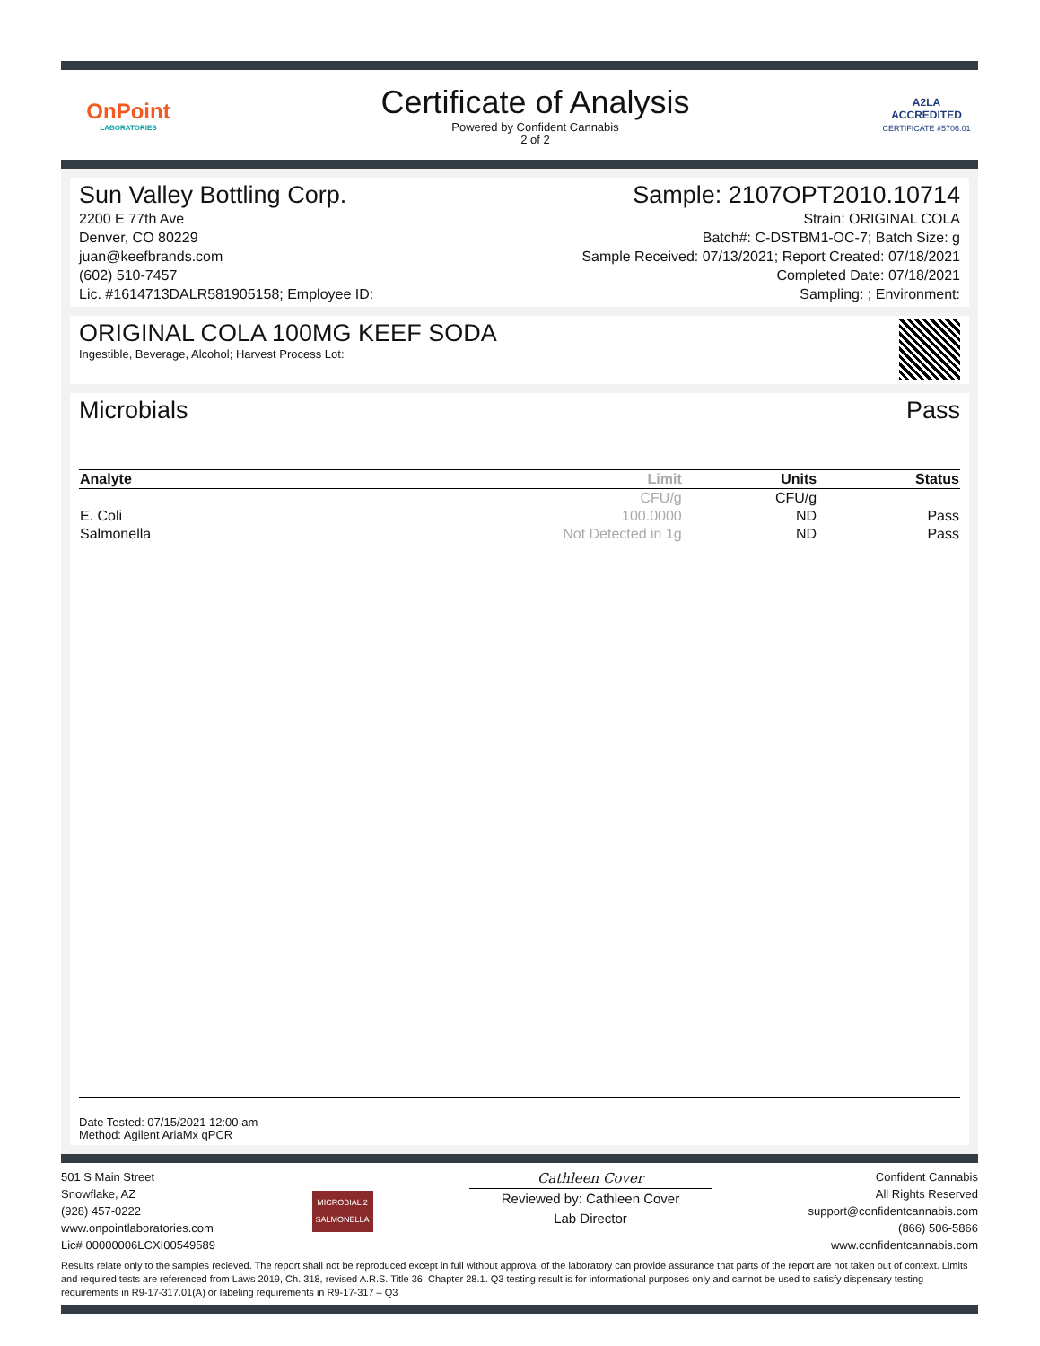OnPoint
LABORATORIES
Certificate of Analysis
Powered by Confident Cannabis
2 of 2
A2LA
ACCREDITED
CERTIFICATE #5706.01
Sun Valley Bottling Corp.
2200 E 77th Ave
Denver, CO 80229
juan@keefbrands.com
(602) 510-7457
Lic. #1614713DALR581905158; Employee ID:
Sample: 2107OPT2010.10714
Strain: ORIGINAL COLA
Batch#: C-DSTBM1-OC-7; Batch Size: g
Sample Received: 07/13/2021; Report Created: 07/18/2021
Completed Date: 07/18/2021
Sampling: ; Environment:
ORIGINAL COLA 100MG KEEF SODA
Ingestible, Beverage, Alcohol; Harvest Process Lot:
Microbials Pass
| Analyte | Limit | Units | Status |
| --- | --- | --- | --- |
| | CFU/g | CFU/g | |
| E. Coli | 100.0000 | ND | Pass |
| Salmonella | Not Detected in 1g | ND | Pass |
Date Tested: 07/15/2021 12:00 am
Method: Agilent AriaMx qPCR
501 S Main Street
Snowflake, AZ
(928) 457-0222
www.onpointlaboratories.com
Lic# 00000006LCXI00549589
MICROBIAL 2
SALMONELLA
Cathleen Cover
Reviewed by: Cathleen Cover
Lab Director
Confident Cannabis
All Rights Reserved
support@confidentcannabis.com
(866) 506-5866
www.confidentcannabis.com
Results relate only to the samples recieved. The report shall not be reproduced except in full without approval of the laboratory can provide assurance that parts of the report are not taken out of context. Limits and required tests are referenced from Laws 2019, Ch. 318, revised A.R.S. Title 36, Chapter 28.1. Q3 testing result is for informational purposes only and cannot be used to satisfy dispensary testing requirements in R9-17-317.01(A) or labeling requirements in R9-17-317 – Q3